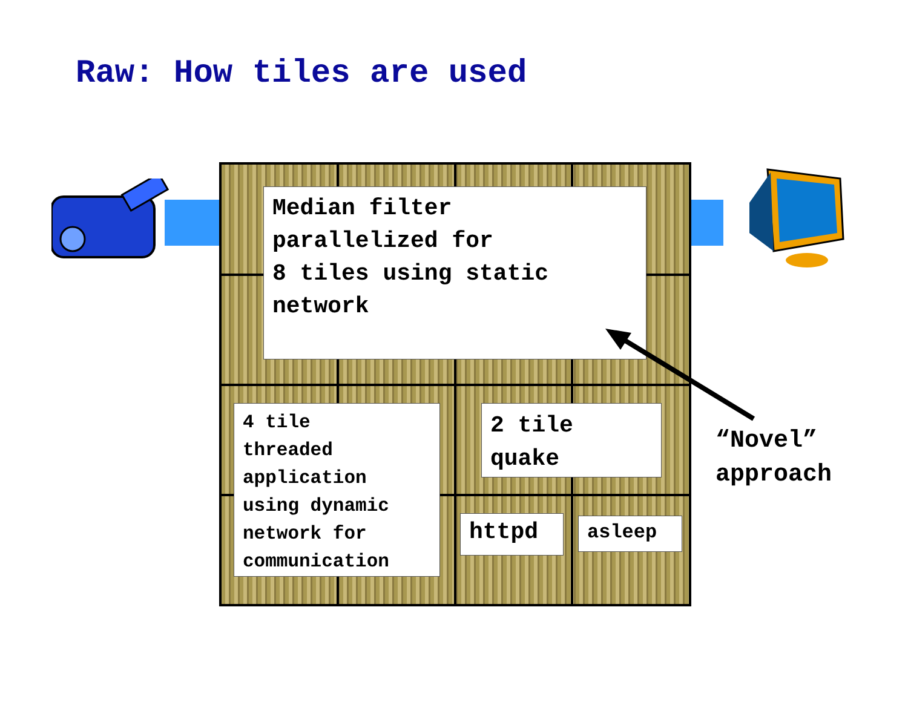Raw: How tiles are used
Median filter
parallelized for
8 tiles using static
network
4 tile
threaded
application
using dynamic
network for
communication
2 tile
quake
httpd asleep
“Novel”
approach